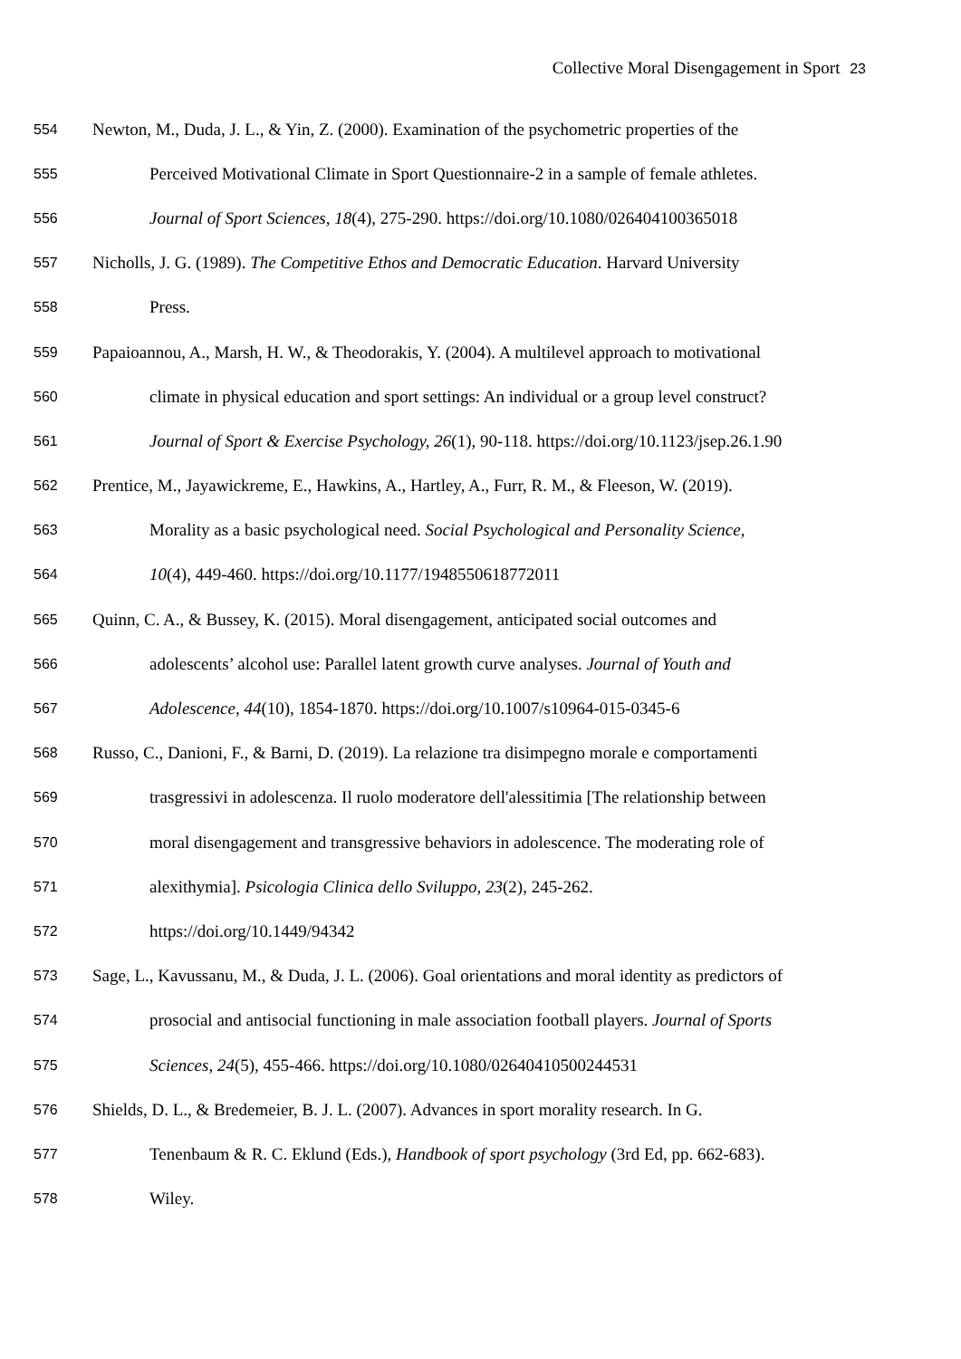Collective Moral Disengagement in Sport 23
554
Newton, M., Duda, J. L., & Yin, Z. (2000). Examination of the psychometric properties of the
555
Perceived Motivational Climate in Sport Questionnaire-2 in a sample of female athletes.
556
Journal of Sport Sciences, 18(4), 275-290. https://doi.org/10.1080/026404100365018
557
Nicholls, J. G. (1989). The Competitive Ethos and Democratic Education. Harvard University
558
Press.
559
Papaioannou, A., Marsh, H. W., & Theodorakis, Y. (2004). A multilevel approach to motivational
560
climate in physical education and sport settings: An individual or a group level construct?
561
Journal of Sport & Exercise Psychology, 26(1), 90-118. https://doi.org/10.1123/jsep.26.1.90
562
Prentice, M., Jayawickreme, E., Hawkins, A., Hartley, A., Furr, R. M., & Fleeson, W. (2019).
563
Morality as a basic psychological need. Social Psychological and Personality Science,
564
10(4), 449-460. https://doi.org/10.1177/1948550618772011
565
Quinn, C. A., & Bussey, K. (2015). Moral disengagement, anticipated social outcomes and
566
adolescents’ alcohol use: Parallel latent growth curve analyses. Journal of Youth and
567
Adolescence, 44(10), 1854-1870. https://doi.org/10.1007/s10964-015-0345-6
568
Russo, C., Danioni, F., & Barni, D. (2019). La relazione tra disimpegno morale e comportamenti
569
trasgressivi in adolescenza. Il ruolo moderatore dell'alessitimia [The relationship between
570
moral disengagement and transgressive behaviors in adolescence. The moderating role of
571
alexithymia]. Psicologia Clinica dello Sviluppo, 23(2), 245-262.
572
https://doi.org/10.1449/94342
573
Sage, L., Kavussanu, M., & Duda, J. L. (2006). Goal orientations and moral identity as predictors of
574
prosocial and antisocial functioning in male association football players. Journal of Sports
575
Sciences, 24(5), 455-466. https://doi.org/10.1080/02640410500244531
576
Shields, D. L., & Bredemeier, B. J. L. (2007). Advances in sport morality research. In G.
577
Tenenbaum & R. C. Eklund (Eds.), Handbook of sport psychology (3rd Ed, pp. 662-683).
578
Wiley.